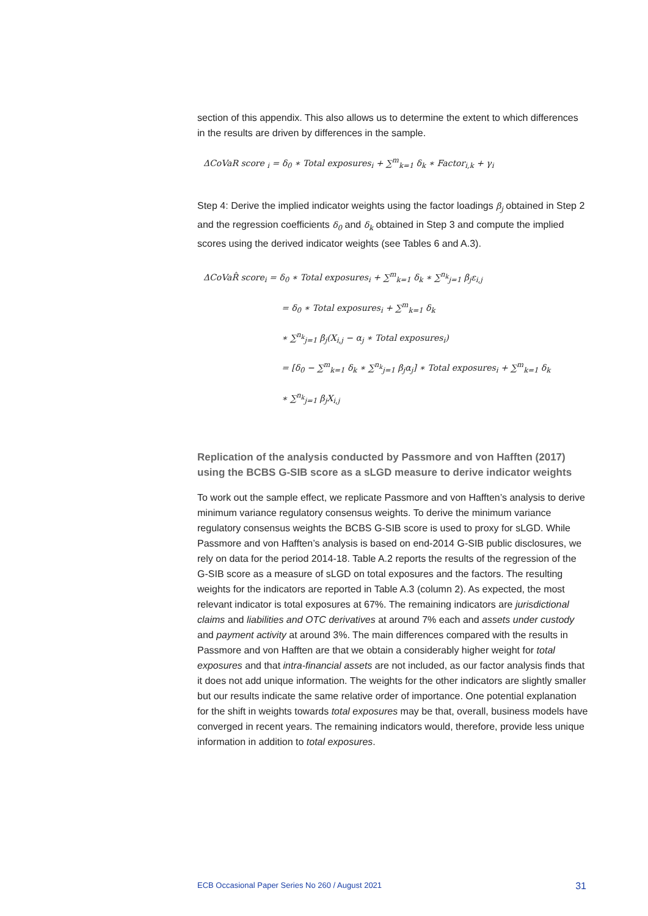section of this appendix. This also allows us to determine the extent to which differences in the results are driven by differences in the sample.
ΔCoVaR score <sub>i</sub> = δ<sub>0</sub> ∗ Total exposures<sub>i</sub> + ∑<sup>m</sup><sub>k=1</sub> δ<sub>k</sub> ∗ Factor<sub>i,k</sub> + γ<sub>i</sub>
Step 4: Derive the implied indicator weights using the factor loadings β<sub>j</sub> obtained in Step 2 and the regression coefficients δ<sub>0</sub> and δ<sub>k</sub> obtained in Step 3 and compute the implied scores using the derived indicator weights (see Tables 6 and A.3).
ΔCoVaR̂ score<sub>i</sub> = δ<sub>0</sub> ∗ Total exposures<sub>i</sub> + ∑<sup>m</sup><sub>k=1</sub> δ<sub>k</sub> ∗ ∑<sup>n<sub>k</sub></sup><sub>j=1</sub> β<sub>j</sub>ε<sub>i,j</sub>
= δ<sub>0</sub> ∗ Total exposures<sub>i</sub> + ∑<sup>m</sup><sub>k=1</sub> δ<sub>k</sub>
∗ ∑<sup>n<sub>k</sub></sup><sub>j=1</sub> β<sub>j</sub>(X<sub>i,j</sub> − α<sub>j</sub> ∗ Total exposures<sub>i</sub>)
= [δ<sub>0</sub> − ∑<sup>m</sup><sub>k=1</sub> δ<sub>k</sub> ∗ ∑<sup>n<sub>k</sub></sup><sub>j=1</sub> β<sub>j</sub>α<sub>j</sub>] ∗ Total exposures<sub>i</sub> + ∑<sup>m</sup><sub>k=1</sub> δ<sub>k</sub>
∗ ∑<sup>n<sub>k</sub></sup><sub>j=1</sub> β<sub>j</sub>X<sub>i,j</sub>
Replication of the analysis conducted by Passmore and von Hafften (2017) using the BCBS G-SIB score as a sLGD measure to derive indicator weights
To work out the sample effect, we replicate Passmore and von Hafften’s analysis to derive minimum variance regulatory consensus weights. To derive the minimum variance regulatory consensus weights the BCBS G-SIB score is used to proxy for sLGD. While Passmore and von Hafften’s analysis is based on end-2014 G-SIB public disclosures, we rely on data for the period 2014-18. Table A.2 reports the results of the regression of the G-SIB score as a measure of sLGD on total exposures and the factors. The resulting weights for the indicators are reported in Table A.3 (column 2). As expected, the most relevant indicator is total exposures at 67%. The remaining indicators are jurisdictional claims and liabilities and OTC derivatives at around 7% each and assets under custody and payment activity at around 3%. The main differences compared with the results in Passmore and von Hafften are that we obtain a considerably higher weight for total exposures and that intra-financial assets are not included, as our factor analysis finds that it does not add unique information. The weights for the other indicators are slightly smaller but our results indicate the same relative order of importance. One potential explanation for the shift in weights towards total exposures may be that, overall, business models have converged in recent years. The remaining indicators would, therefore, provide less unique information in addition to total exposures.
ECB Occasional Paper Series No 260 / August 2021 31